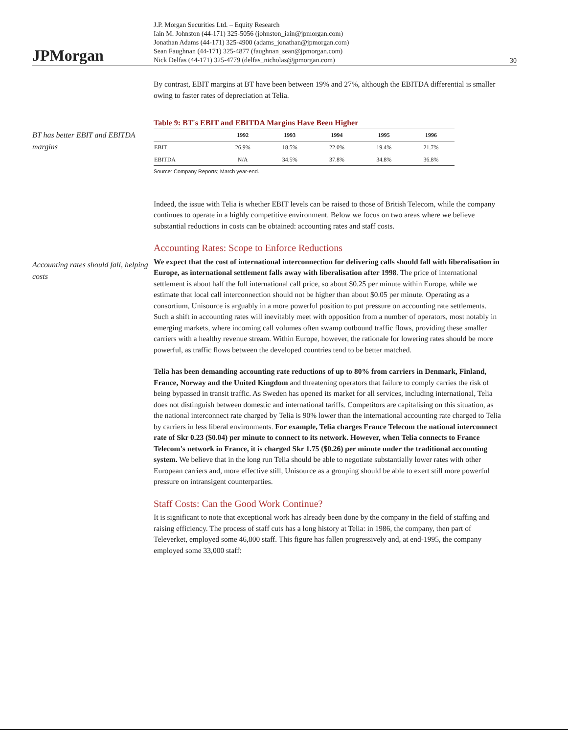JPMorgan
J.P. Morgan Securities Ltd. – Equity Research
Iain M. Johnston (44-171) 325-5056 (johnston_iain@jpmorgan.com)
Jonathan Adams (44-171) 325-4900 (adams_jonathan@jpmorgan.com)
Sean Faughnan (44-171) 325-4877 (faughnan_sean@jpmorgan.com)
Nick Delfas (44-171) 325-4779 (delfas_nicholas@jpmorgan.com)
30
By contrast, EBIT margins at BT have been between 19% and 27%, although the EBITDA differential is smaller owing to faster rates of depreciation at Telia.
BT has better EBIT and EBITDA margins
Table 9: BT's EBIT and EBITDA Margins Have Been Higher
| | 1992 | 1993 | 1994 | 1995 | 1996 |
| --- | --- | --- | --- | --- | --- |
| EBIT | 26.9% | 18.5% | 22.0% | 19.4% | 21.7% |
| EBITDA | N/A | 34.5% | 37.8% | 34.8% | 36.8% |
Source: Company Reports; March year-end.
Indeed, the issue with Telia is whether EBIT levels can be raised to those of British Telecom, while the company continues to operate in a highly competitive environment. Below we focus on two areas where we believe substantial reductions in costs can be obtained: accounting rates and staff costs.
Accounting rates should fall, helping costs
Accounting Rates: Scope to Enforce Reductions
We expect that the cost of international interconnection for delivering calls should fall with liberalisation in Europe, as international settlement falls away with liberalisation after 1998. The price of international settlement is about half the full international call price, so about $0.25 per minute within Europe, while we estimate that local call interconnection should not be higher than about $0.05 per minute. Operating as a consortium, Unisource is arguably in a more powerful position to put pressure on accounting rate settlements. Such a shift in accounting rates will inevitably meet with opposition from a number of operators, most notably in emerging markets, where incoming call volumes often swamp outbound traffic flows, providing these smaller carriers with a healthy revenue stream. Within Europe, however, the rationale for lowering rates should be more powerful, as traffic flows between the developed countries tend to be better matched.
Telia has been demanding accounting rate reductions of up to 80% from carriers in Denmark, Finland, France, Norway and the United Kingdom and threatening operators that failure to comply carries the risk of being bypassed in transit traffic. As Sweden has opened its market for all services, including international, Telia does not distinguish between domestic and international tariffs. Competitors are capitalising on this situation, as the national interconnect rate charged by Telia is 90% lower than the international accounting rate charged to Telia by carriers in less liberal environments. For example, Telia charges France Telecom the national interconnect rate of Skr 0.23 ($0.04) per minute to connect to its network. However, when Telia connects to France Telecom's network in France, it is charged Skr 1.75 ($0.26) per minute under the traditional accounting system. We believe that in the long run Telia should be able to negotiate substantially lower rates with other European carriers and, more effective still, Unisource as a grouping should be able to exert still more powerful pressure on intransigent counterparties.
Staff Costs: Can the Good Work Continue?
It is significant to note that exceptional work has already been done by the company in the field of staffing and raising efficiency. The process of staff cuts has a long history at Telia: in 1986, the company, then part of Televerket, employed some 46,800 staff. This figure has fallen progressively and, at end-1995, the company employed some 33,000 staff: